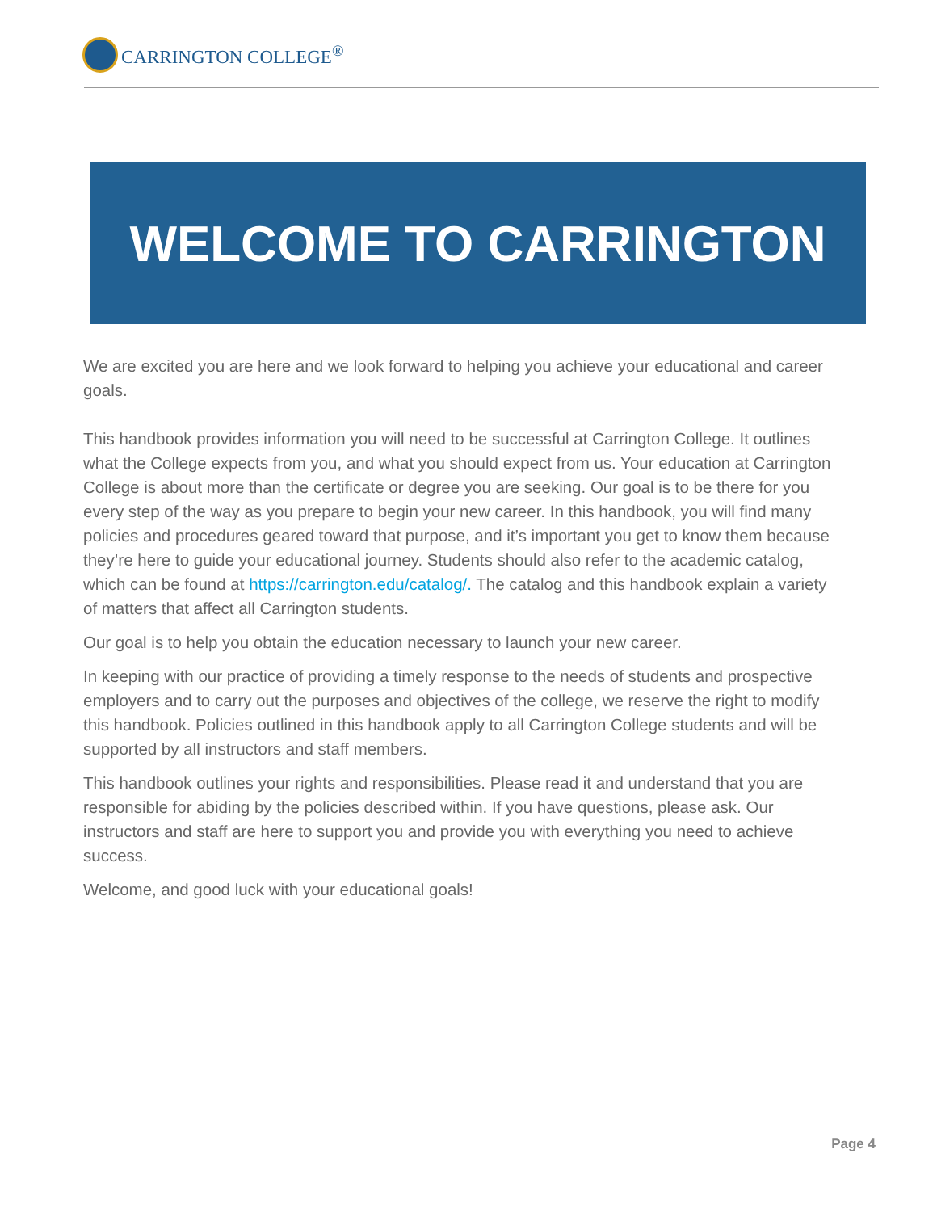CARRINGTON COLLEGE<sup>®</sup>
WELCOME TO CARRINGTON
We are excited you are here and we look forward to helping you achieve your educational and career goals.
This handbook provides information you will need to be successful at Carrington College. It outlines what the College expects from you, and what you should expect from us. Your education at Carrington College is about more than the certificate or degree you are seeking. Our goal is to be there for you every step of the way as you prepare to begin your new career. In this handbook, you will find many policies and procedures geared toward that purpose, and it’s important you get to know them because they’re here to guide your educational journey. Students should also refer to the academic catalog, which can be found at https://carrington.edu/catalog/. The catalog and this handbook explain a variety of matters that affect all Carrington students.
Our goal is to help you obtain the education necessary to launch your new career.
In keeping with our practice of providing a timely response to the needs of students and prospective employers and to carry out the purposes and objectives of the college, we reserve the right to modify this handbook. Policies outlined in this handbook apply to all Carrington College students and will be supported by all instructors and staff members.
This handbook outlines your rights and responsibilities. Please read it and understand that you are responsible for abiding by the policies described within. If you have questions, please ask. Our instructors and staff are here to support you and provide you with everything you need to achieve success.
Welcome, and good luck with your educational goals!
Page 4